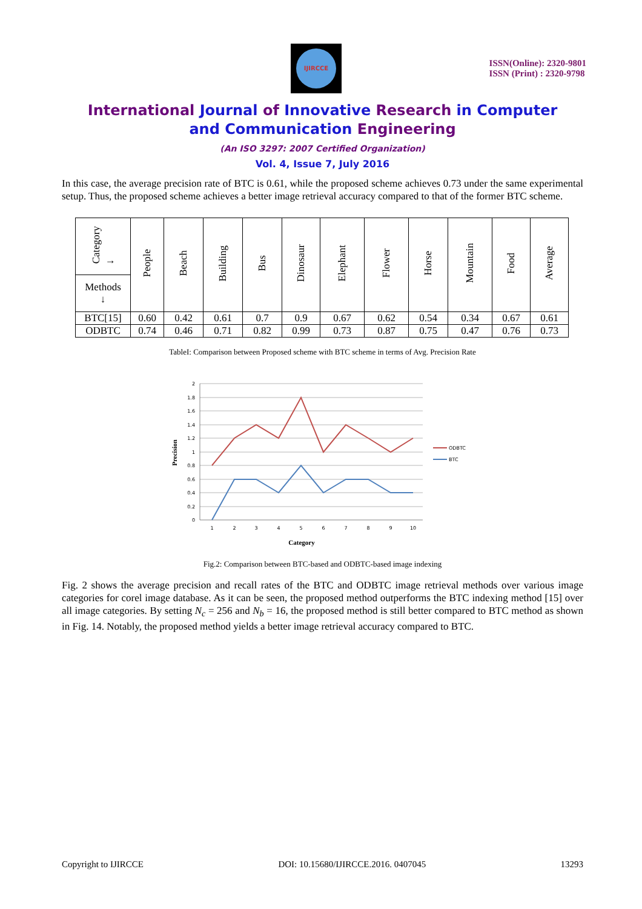IJIRCCE
ISSN(Online): 2320-9801
ISSN (Print) : 2320-9798
International Journal of Innovative Research in Computer
and Communication Engineering
(An ISO 3297: 2007 Certified Organization)
Vol. 4, Issue 7, July 2016
In this case, the average precision rate of BTC is 0.61, while the proposed scheme achieves 0.73 under the same experimental setup. Thus, the proposed scheme achieves a better image retrieval accuracy compared to that of the former BTC scheme.
| Category → | People | Beach | Building | Bus | Dinosaur | Elephant | Flower | Horse | Mountain | Food | Average |
| --- | --- | --- | --- | --- | --- | --- | --- | --- | --- | --- | --- |
| Methods ↓ | | | | | | | | | | | |
| BTC[15] | 0.60 | 0.42 | 0.61 | 0.7 | 0.9 | 0.67 | 0.62 | 0.54 | 0.34 | 0.67 | 0.61 |
| ODBTC | 0.74 | 0.46 | 0.71 | 0.82 | 0.99 | 0.73 | 0.87 | 0.75 | 0.47 | 0.76 | 0.73 |
TableI: Comparison between Proposed scheme with BTC scheme in terms of Avg. Precision Rate
2
1.8
1.6
1.4
1.2
1
0.8
0.6
0.4
0.2
0
1
2
3
4
5
6
7
8
9
10
Category
Precision
ODBTC
BTC
Fig.2: Comparison between BTC-based and ODBTC-based image indexing
Fig. 2 shows the average precision and recall rates of the BTC and ODBTC image retrieval methods over various image categories for corel image database. As it can be seen, the proposed method outperforms the BTC indexing method [15] over all image categories. By setting N<sub>c</sub> = 256 and N<sub>b</sub> = 16, the proposed method is still better compared to BTC method as shown in Fig. 14. Notably, the proposed method yields a better image retrieval accuracy compared to BTC.
Copyright to IJIRCCE DOI: 10.15680/IJIRCCE.2016. 0407045 13293